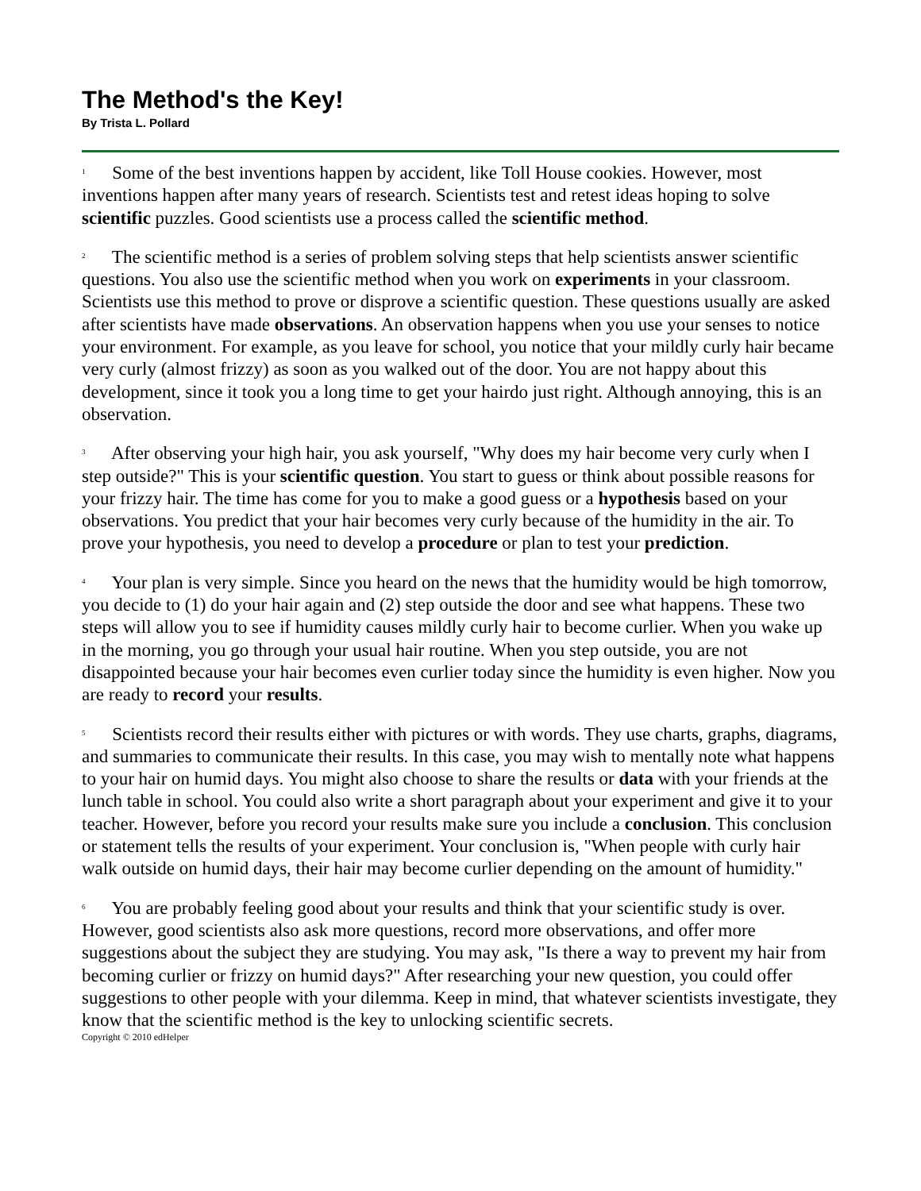The Method's the Key!
By Trista L. Pollard
<sup>1</sup> Some of the best inventions happen by accident, like Toll House cookies. However, most inventions happen after many years of research. Scientists test and retest ideas hoping to solve scientific puzzles. Good scientists use a process called the scientific method.
<sup>2</sup> The scientific method is a series of problem solving steps that help scientists answer scientific questions. You also use the scientific method when you work on experiments in your classroom. Scientists use this method to prove or disprove a scientific question. These questions usually are asked after scientists have made observations. An observation happens when you use your senses to notice your environment. For example, as you leave for school, you notice that your mildly curly hair became very curly (almost frizzy) as soon as you walked out of the door. You are not happy about this development, since it took you a long time to get your hairdo just right. Although annoying, this is an observation.
<sup>3</sup> After observing your high hair, you ask yourself, "Why does my hair become very curly when I step outside?" This is your scientific question. You start to guess or think about possible reasons for your frizzy hair. The time has come for you to make a good guess or a hypothesis based on your observations. You predict that your hair becomes very curly because of the humidity in the air. To prove your hypothesis, you need to develop a procedure or plan to test your prediction.
<sup>4</sup> Your plan is very simple. Since you heard on the news that the humidity would be high tomorrow, you decide to (1) do your hair again and (2) step outside the door and see what happens. These two steps will allow you to see if humidity causes mildly curly hair to become curlier. When you wake up in the morning, you go through your usual hair routine. When you step outside, you are not disappointed because your hair becomes even curlier today since the humidity is even higher. Now you are ready to record your results.
<sup>5</sup> Scientists record their results either with pictures or with words. They use charts, graphs, diagrams, and summaries to communicate their results. In this case, you may wish to mentally note what happens to your hair on humid days. You might also choose to share the results or data with your friends at the lunch table in school. You could also write a short paragraph about your experiment and give it to your teacher. However, before you record your results make sure you include a conclusion. This conclusion or statement tells the results of your experiment. Your conclusion is, "When people with curly hair walk outside on humid days, their hair may become curlier depending on the amount of humidity."
<sup>6</sup> You are probably feeling good about your results and think that your scientific study is over. However, good scientists also ask more questions, record more observations, and offer more suggestions about the subject they are studying. You may ask, "Is there a way to prevent my hair from becoming curlier or frizzy on humid days?" After researching your new question, you could offer suggestions to other people with your dilemma. Keep in mind, that whatever scientists investigate, they know that the scientific method is the key to unlocking scientific secrets.
Copyright © 2010 edHelper